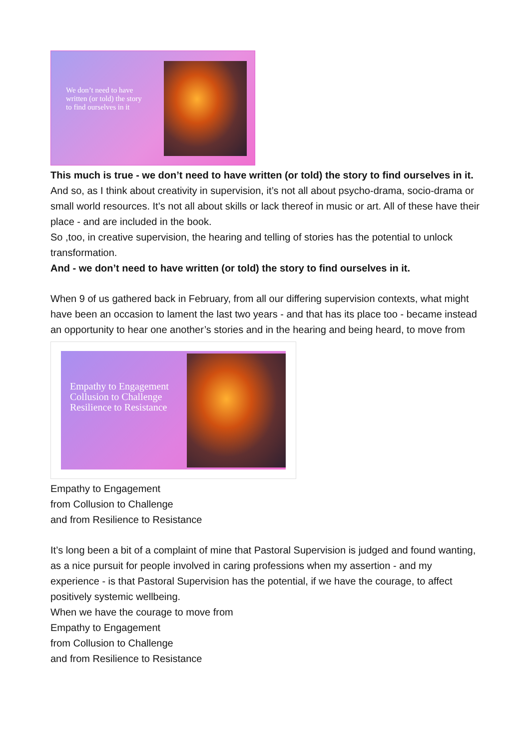We don’t need to have
written (or told) the story
to find ourselves in it
This much is true - we don’t need to have written (or told) the story to find ourselves in it.
And so, as I think about creativity in supervision, it’s not all about psycho-drama, socio-drama or small world resources. It’s not all about skills or lack thereof in music or art. All of these have their place - and are included in the book.
So ,too, in creative supervision, the hearing and telling of stories has the potential to unlock transformation.
And - we don’t need to have written (or told) the story to find ourselves in it.
When 9 of us gathered back in February, from all our differing supervision contexts, what might have been an occasion to lament the last two years - and that has its place too - became instead an opportunity to hear one another’s stories and in the hearing and being heard, to move from
Empathy to Engagement
Collusion to Challenge
Resilience to Resistance
Empathy to Engagement
from Collusion to Challenge
and from Resilience to Resistance
It’s long been a bit of a complaint of mine that Pastoral Supervision is judged and found wanting, as a nice pursuit for people involved in caring professions when my assertion - and my experience - is that Pastoral Supervision has the potential, if we have the courage, to affect positively systemic wellbeing.
When we have the courage to move from
Empathy to Engagement
from Collusion to Challenge
and from Resilience to Resistance